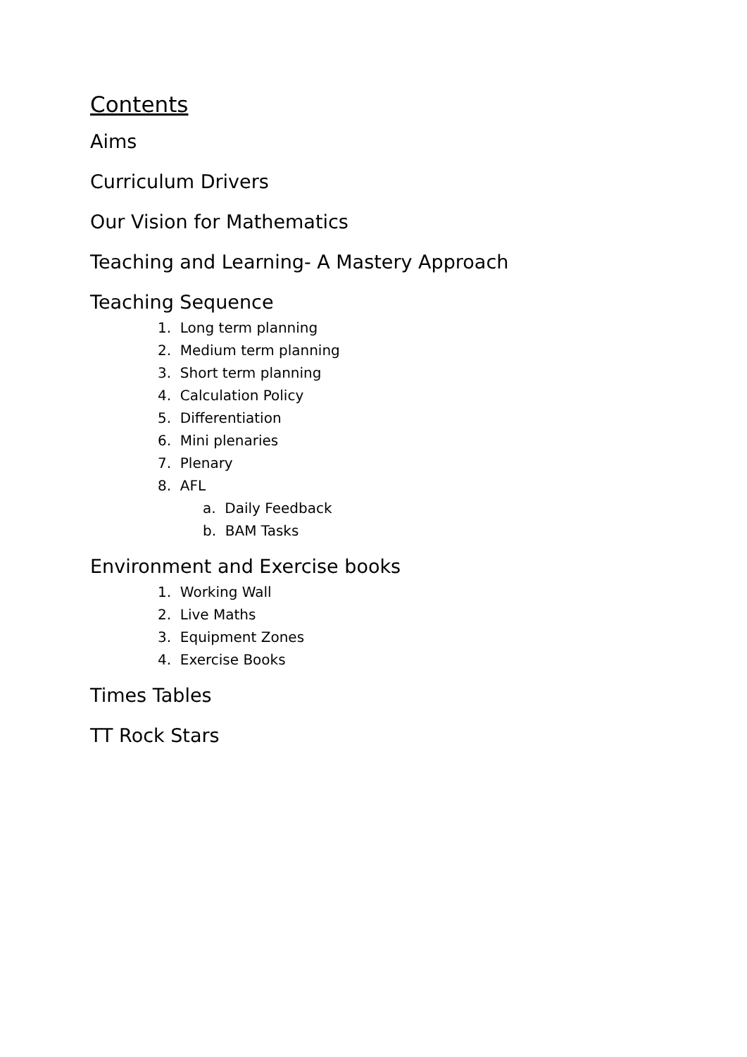Contents
Aims
Curriculum Drivers
Our Vision for Mathematics
Teaching and Learning- A Mastery Approach
Teaching Sequence
1. Long term planning
2. Medium term planning
3. Short term planning
4. Calculation Policy
5. Differentiation
6. Mini plenaries
7. Plenary
8. AFL
a. Daily Feedback
b. BAM Tasks
Environment and Exercise books
1. Working Wall
2. Live Maths
3. Equipment Zones
4. Exercise Books
Times Tables
TT Rock Stars